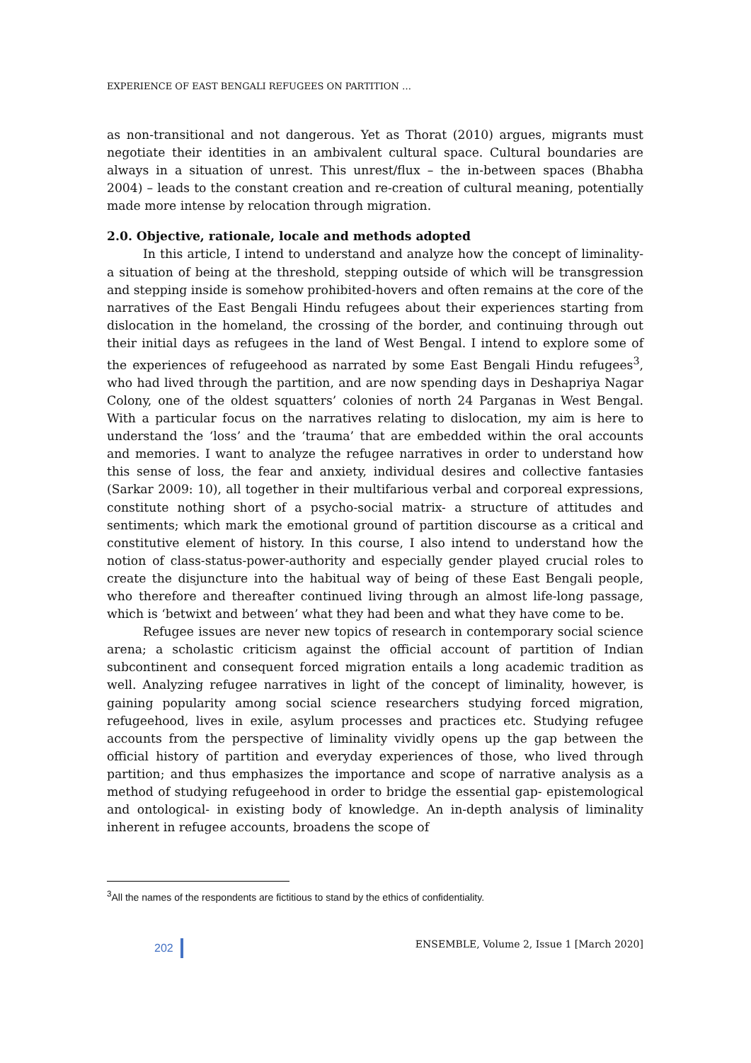EXPERIENCE OF EAST BENGALI REFUGEES ON PARTITION …
as non-transitional and not dangerous. Yet as Thorat (2010) argues, migrants must negotiate their identities in an ambivalent cultural space. Cultural boundaries are always in a situation of unrest. This unrest/flux – the in-between spaces (Bhabha 2004) – leads to the constant creation and re-creation of cultural meaning, potentially made more intense by relocation through migration.
2.0. Objective, rationale, locale and methods adopted
In this article, I intend to understand and analyze how the concept of liminality- a situation of being at the threshold, stepping outside of which will be transgression and stepping inside is somehow prohibited-hovers and often remains at the core of the narratives of the East Bengali Hindu refugees about their experiences starting from dislocation in the homeland, the crossing of the border, and continuing through out their initial days as refugees in the land of West Bengal. I intend to explore some of the experiences of refugeehood as narrated by some East Bengali Hindu refugees<sup>3</sup>, who had lived through the partition, and are now spending days in Deshapriya Nagar Colony, one of the oldest squatters’ colonies of north 24 Parganas in West Bengal. With a particular focus on the narratives relating to dislocation, my aim is here to understand the ‘loss’ and the ‘trauma’ that are embedded within the oral accounts and memories. I want to analyze the refugee narratives in order to understand how this sense of loss, the fear and anxiety, individual desires and collective fantasies (Sarkar 2009: 10), all together in their multifarious verbal and corporeal expressions, constitute nothing short of a psycho-social matrix- a structure of attitudes and sentiments; which mark the emotional ground of partition discourse as a critical and constitutive element of history. In this course, I also intend to understand how the notion of class-status-power-authority and especially gender played crucial roles to create the disjuncture into the habitual way of being of these East Bengali people, who therefore and thereafter continued living through an almost life-long passage, which is ‘betwixt and between’ what they had been and what they have come to be.
Refugee issues are never new topics of research in contemporary social science arena; a scholastic criticism against the official account of partition of Indian subcontinent and consequent forced migration entails a long academic tradition as well. Analyzing refugee narratives in light of the concept of liminality, however, is gaining popularity among social science researchers studying forced migration, refugeehood, lives in exile, asylum processes and practices etc. Studying refugee accounts from the perspective of liminality vividly opens up the gap between the official history of partition and everyday experiences of those, who lived through partition; and thus emphasizes the importance and scope of narrative analysis as a method of studying refugeehood in order to bridge the essential gap- epistemological and ontological- in existing body of knowledge. An in-depth analysis of liminality inherent in refugee accounts, broadens the scope of
<sup>3</sup> All the names of the respondents are fictitious to stand by the ethics of confidentiality.
202 ENSEMBLE, Volume 2, Issue 1 [March 2020]